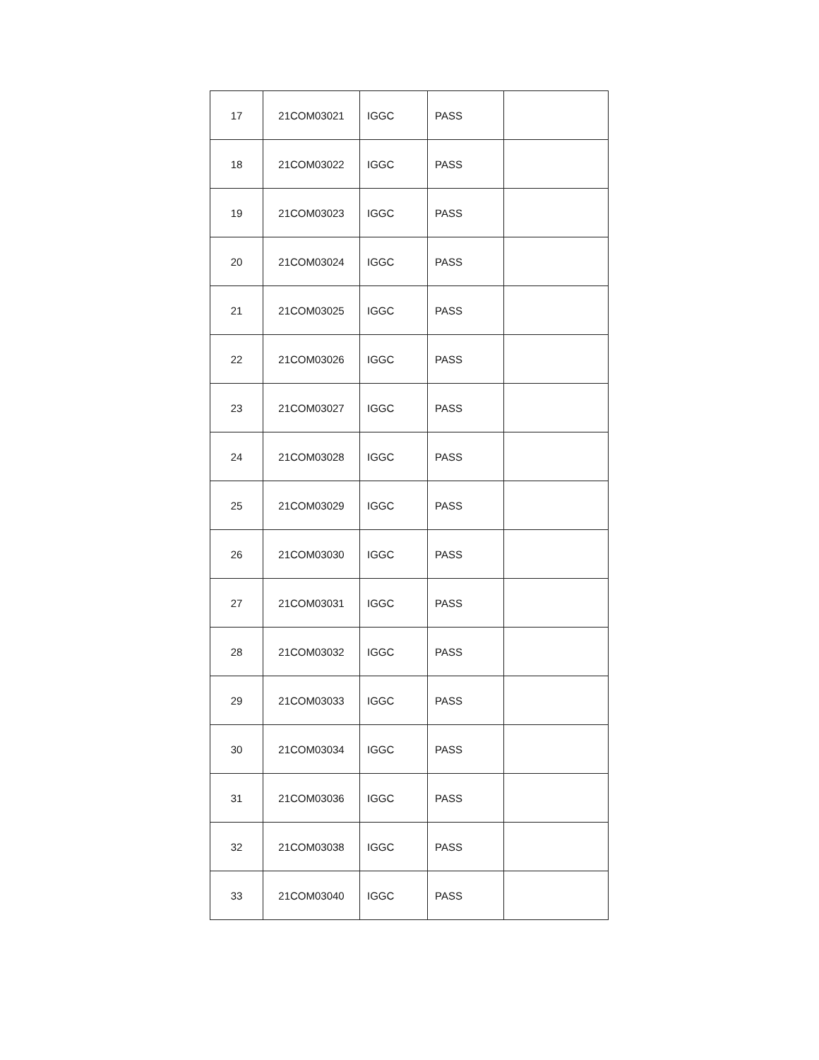| 17 | 21COM03021 | IGGC | PASS | |
| 18 | 21COM03022 | IGGC | PASS | |
| 19 | 21COM03023 | IGGC | PASS | |
| 20 | 21COM03024 | IGGC | PASS | |
| 21 | 21COM03025 | IGGC | PASS | |
| 22 | 21COM03026 | IGGC | PASS | |
| 23 | 21COM03027 | IGGC | PASS | |
| 24 | 21COM03028 | IGGC | PASS | |
| 25 | 21COM03029 | IGGC | PASS | |
| 26 | 21COM03030 | IGGC | PASS | |
| 27 | 21COM03031 | IGGC | PASS | |
| 28 | 21COM03032 | IGGC | PASS | |
| 29 | 21COM03033 | IGGC | PASS | |
| 30 | 21COM03034 | IGGC | PASS | |
| 31 | 21COM03036 | IGGC | PASS | |
| 32 | 21COM03038 | IGGC | PASS | |
| 33 | 21COM03040 | IGGC | PASS | |